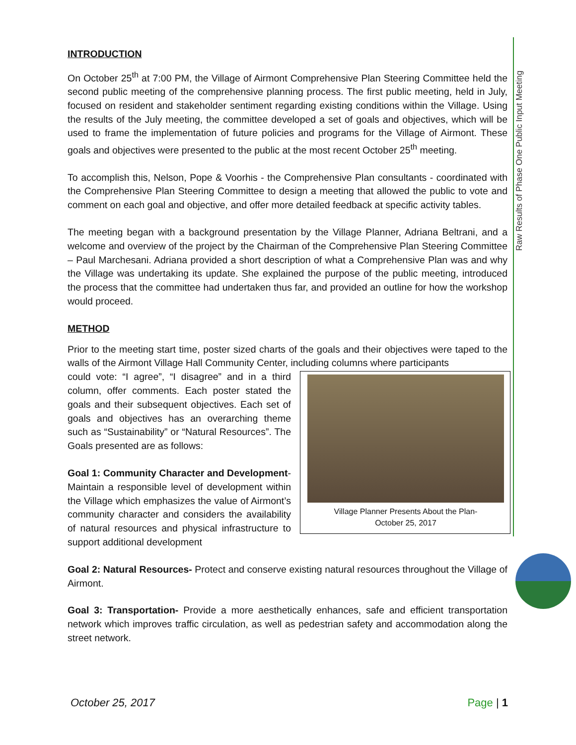Raw Results of Phase One Public Input Meeting
INTRODUCTION
On October 25<sup>th</sup> at 7:00 PM, the Village of Airmont Comprehensive Plan Steering Committee held the second public meeting of the comprehensive planning process. The first public meeting, held in July, focused on resident and stakeholder sentiment regarding existing conditions within the Village. Using the results of the July meeting, the committee developed a set of goals and objectives, which will be used to frame the implementation of future policies and programs for the Village of Airmont. These goals and objectives were presented to the public at the most recent October 25<sup>th</sup> meeting.
To accomplish this, Nelson, Pope & Voorhis - the Comprehensive Plan consultants - coordinated with the Comprehensive Plan Steering Committee to design a meeting that allowed the public to vote and comment on each goal and objective, and offer more detailed feedback at specific activity tables.
The meeting began with a background presentation by the Village Planner, Adriana Beltrani, and a welcome and overview of the project by the Chairman of the Comprehensive Plan Steering Committee – Paul Marchesani. Adriana provided a short description of what a Comprehensive Plan was and why the Village was undertaking its update. She explained the purpose of the public meeting, introduced the process that the committee had undertaken thus far, and provided an outline for how the workshop would proceed.
METHOD
Prior to the meeting start time, poster sized charts of the goals and their objectives were taped to the walls of the Airmont Village Hall Community Center, including columns where participants
Village Planner Presents About the Plan-
October 25, 2017
could vote: “I agree”, “I disagree” and in a third column, offer comments. Each poster stated the goals and their subsequent objectives. Each set of goals and objectives has an overarching theme such as “Sustainability” or “Natural Resources”. The Goals presented are as follows:
Goal 1: Community Character and Development- Maintain a responsible level of development within the Village which emphasizes the value of Airmont’s community character and considers the availability of natural resources and physical infrastructure to support additional development
Goal 2: Natural Resources- Protect and conserve existing natural resources throughout the Village of Airmont.
Goal 3: Transportation- Provide a more aesthetically enhances, safe and efficient transportation network which improves traffic circulation, as well as pedestrian safety and accommodation along the street network.
October 25, 2017 Page | 1